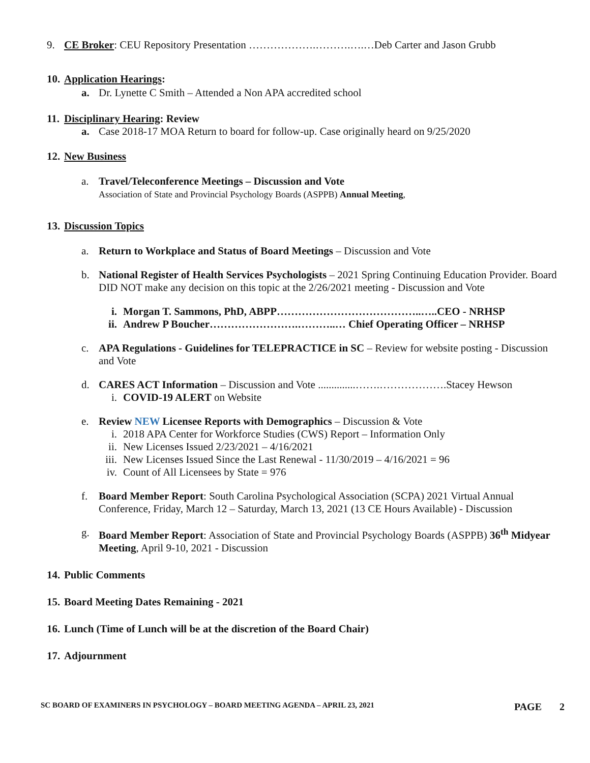9. CE Broker: CEU Repository Presentation ……………….……….….…Deb Carter and Jason Grubb
10. Application Hearings:
a. Dr. Lynette C Smith – Attended a Non APA accredited school
11. Disciplinary Hearing: Review
a. Case 2018-17 MOA Return to board for follow-up. Case originally heard on 9/25/2020
12. New Business
a. Travel/Teleconference Meetings – Discussion and Vote
Association of State and Provincial Psychology Boards (ASPPB) Annual Meeting,
13. Discussion Topics
a. Return to Workplace and Status of Board Meetings – Discussion and Vote
b. National Register of Health Services Psychologists – 2021 Spring Continuing Education Provider. Board DID NOT make any decision on this topic at the 2/26/2021 meeting - Discussion and Vote
i. Morgan T. Sammons, PhD, ABPP…………………………………..…..CEO - NRHSP
ii. Andrew P Boucher…………………….………..… Chief Operating Officer – NRHSP
c. APA Regulations - Guidelines for TELEPRACTICE in SC – Review for website posting - Discussion and Vote
d. CARES ACT Information – Discussion and Vote ..............…….……………….Stacey Hewson
i. COVID-19 ALERT on Website
e. Review NEW Licensee Reports with Demographics – Discussion & Vote
i. 2018 APA Center for Workforce Studies (CWS) Report – Information Only
ii. New Licenses Issued 2/23/2021 – 4/16/2021
iii. New Licenses Issued Since the Last Renewal - 11/30/2019 – 4/16/2021 = 96
iv. Count of All Licensees by State = 976
f. Board Member Report: South Carolina Psychological Association (SCPA) 2021 Virtual Annual Conference, Friday, March 12 – Saturday, March 13, 2021 (13 CE Hours Available) - Discussion
g. Board Member Report: Association of State and Provincial Psychology Boards (ASPPB) 36<sup>th</sup> Midyear Meeting, April 9-10, 2021 - Discussion
14. Public Comments
15. Board Meeting Dates Remaining - 2021
16. Lunch (Time of Lunch will be at the discretion of the Board Chair)
17. Adjournment
SC BOARD OF EXAMINERS IN PSYCHOLOGY – BOARD MEETING AGENDA – APRIL 23, 2021 PAGE 2